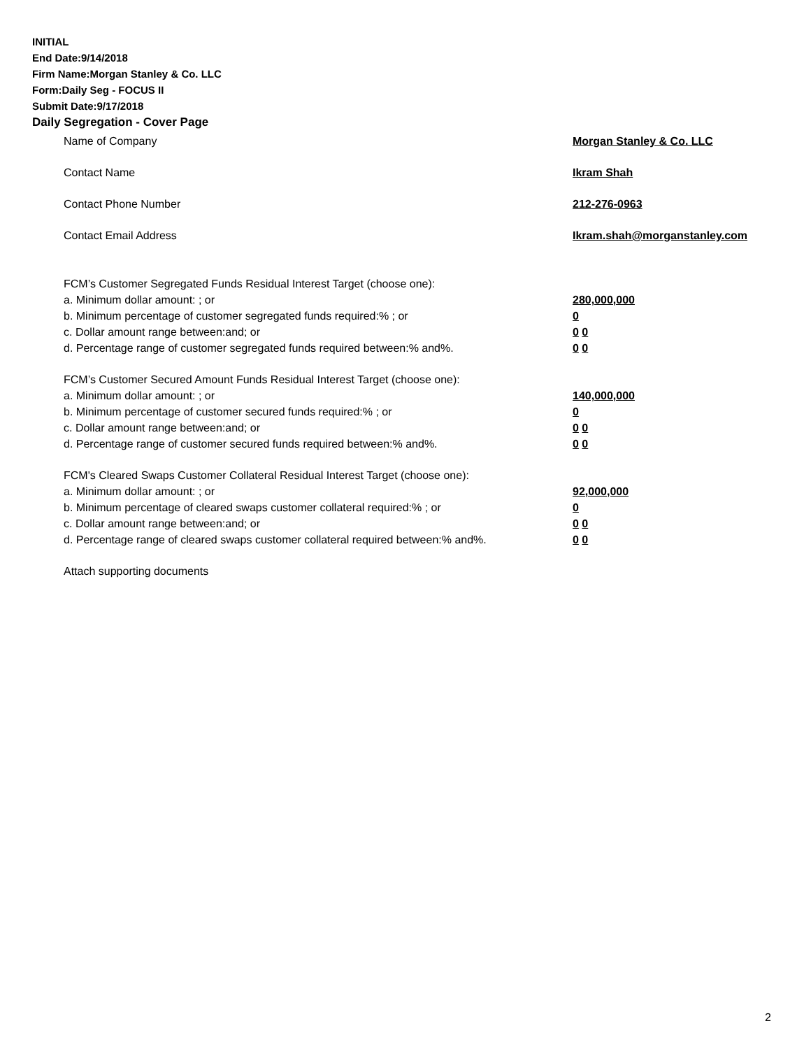INITIAL
End Date:9/14/2018
Firm Name:Morgan Stanley & Co. LLC
Form:Daily Seg - FOCUS II
Submit Date:9/17/2018
Daily Segregation - Cover Page
Name of Company Morgan Stanley & Co. LLC
Contact Name Ikram Shah
Contact Phone Number 212-276-0963
Contact Email Address Ikram.shah@morganstanley.com
FCM’s Customer Segregated Funds Residual Interest Target (choose one):
a. Minimum dollar amount: ; or 280,000,000
b. Minimum percentage of customer segregated funds required:% ; or 0
c. Dollar amount range between:and; or 0 0
d. Percentage range of customer segregated funds required between:% and%. 0 0
FCM’s Customer Secured Amount Funds Residual Interest Target (choose one):
a. Minimum dollar amount: ; or 140,000,000
b. Minimum percentage of customer secured funds required:% ; or 0
c. Dollar amount range between:and; or 0 0
d. Percentage range of customer secured funds required between:% and%. 0 0
FCM's Cleared Swaps Customer Collateral Residual Interest Target (choose one):
a. Minimum dollar amount: ; or 92,000,000
b. Minimum percentage of cleared swaps customer collateral required:% ; or 0
c. Dollar amount range between:and; or 0 0
d. Percentage range of cleared swaps customer collateral required between:% and%.
0 0
Attach supporting documents
2